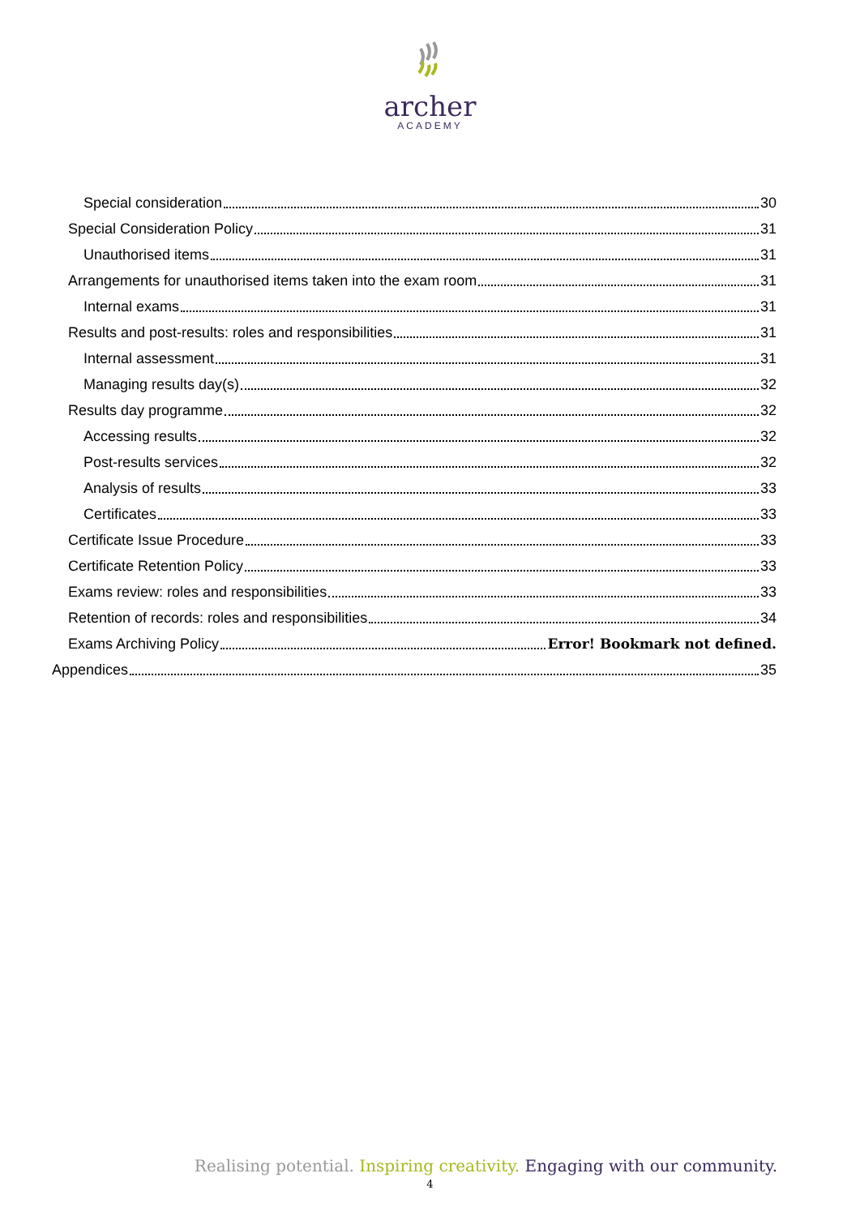archer
ACADEMY
Special consideration 30
Special Consideration Policy 31
Unauthorised items 31
Arrangements for unauthorised items taken into the exam room 31
Internal exams 31
Results and post-results: roles and responsibilities 31
Internal assessment 31
Managing results day(s) 32
Results day programme 32
Accessing results 32
Post-results services 32
Analysis of results 33
Certificates 33
Certificate Issue Procedure 33
Certificate Retention Policy 33
Exams review: roles and responsibilities 33
Retention of records: roles and responsibilities 34
Exams Archiving Policy Error! Bookmark not defined.
Appendices 35
Realising potential. Inspiring creativity. Engaging with our community.
4